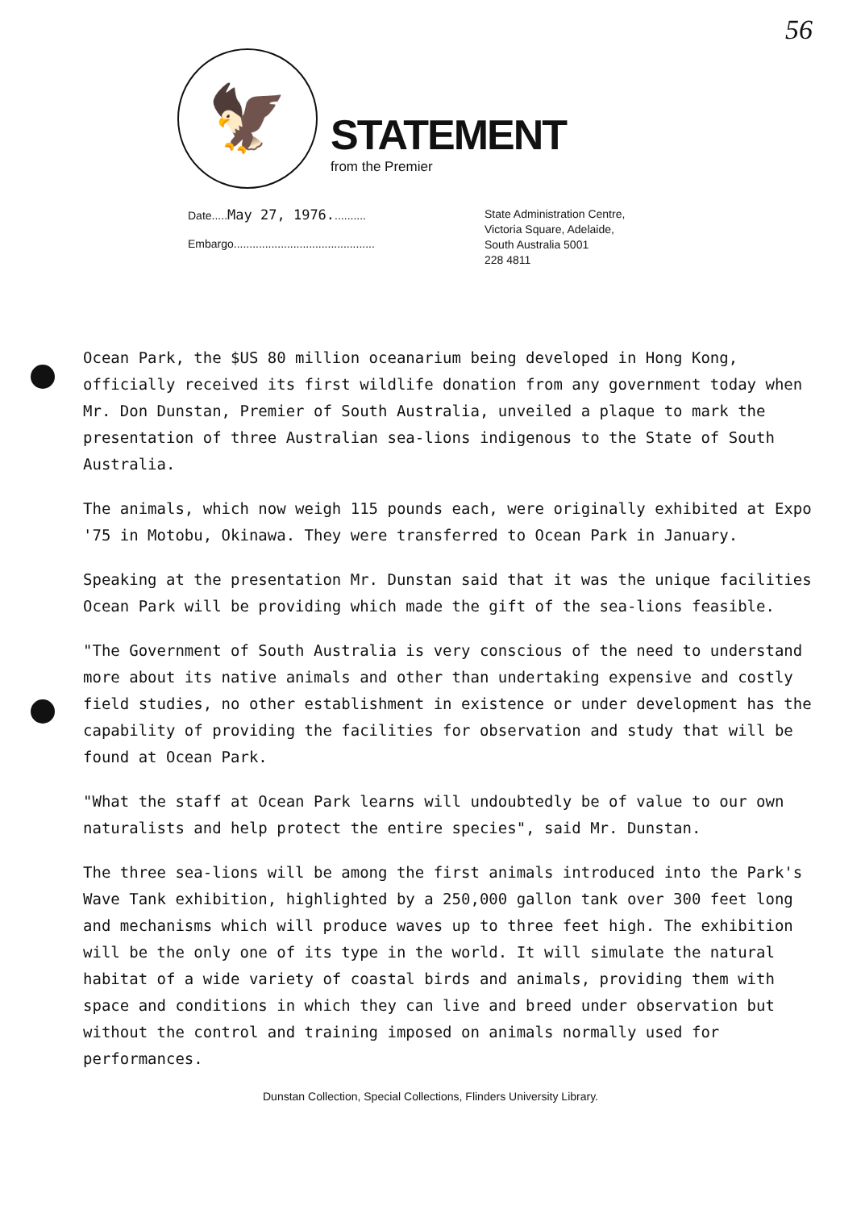56
🦅
STATEMENT
from the Premier
Date.....May 27, 1976...........
Embargo.............................................
State Administration Centre,
Victoria Square, Adelaide,
South Australia 5001
228 4811
Ocean Park, the $US 80 million oceanarium being developed in Hong Kong, officially received its first wildlife donation from any government today when Mr. Don Dunstan, Premier of South Australia, unveiled a plaque to mark the presentation of three Australian sea-lions indigenous to the State of South Australia.
The animals, which now weigh 115 pounds each, were originally exhibited at Expo '75 in Motobu, Okinawa. They were transferred to Ocean Park in January.
Speaking at the presentation Mr. Dunstan said that it was the unique facilities Ocean Park will be providing which made the gift of the sea-lions feasible.
"The Government of South Australia is very conscious of the need to understand more about its native animals and other than undertaking expensive and costly field studies, no other establishment in existence or under development has the capability of providing the facilities for observation and study that will be found at Ocean Park.
"What the staff at Ocean Park learns will undoubtedly be of value to our own naturalists and help protect the entire species", said Mr. Dunstan.
The three sea-lions will be among the first animals introduced into the Park's Wave Tank exhibition, highlighted by a 250,000 gallon tank over 300 feet long and mechanisms which will produce waves up to three feet high. The exhibition will be the only one of its type in the world. It will simulate the natural habitat of a wide variety of coastal birds and animals, providing them with space and conditions in which they can live and breed under observation but without the control and training imposed on animals normally used for performances.
Dunstan Collection, Special Collections, Flinders University Library.